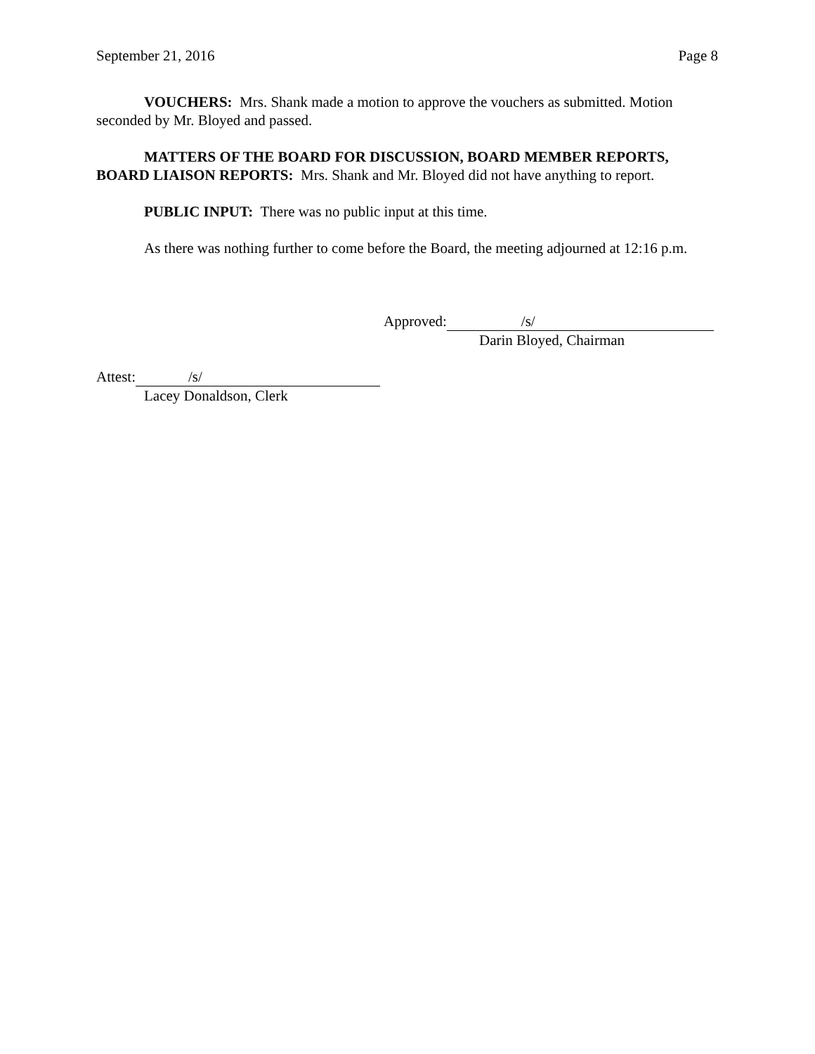September 21, 2016 Page 8
VOUCHERS: Mrs. Shank made a motion to approve the vouchers as submitted. Motion seconded by Mr. Bloyed and passed.
MATTERS OF THE BOARD FOR DISCUSSION, BOARD MEMBER REPORTS, BOARD LIAISON REPORTS: Mrs. Shank and Mr. Bloyed did not have anything to report.
PUBLIC INPUT: There was no public input at this time.
As there was nothing further to come before the Board, the meeting adjourned at 12:16 p.m.
Approved: /s/
Darin Bloyed, Chairman
Attest: /s/
Lacey Donaldson, Clerk